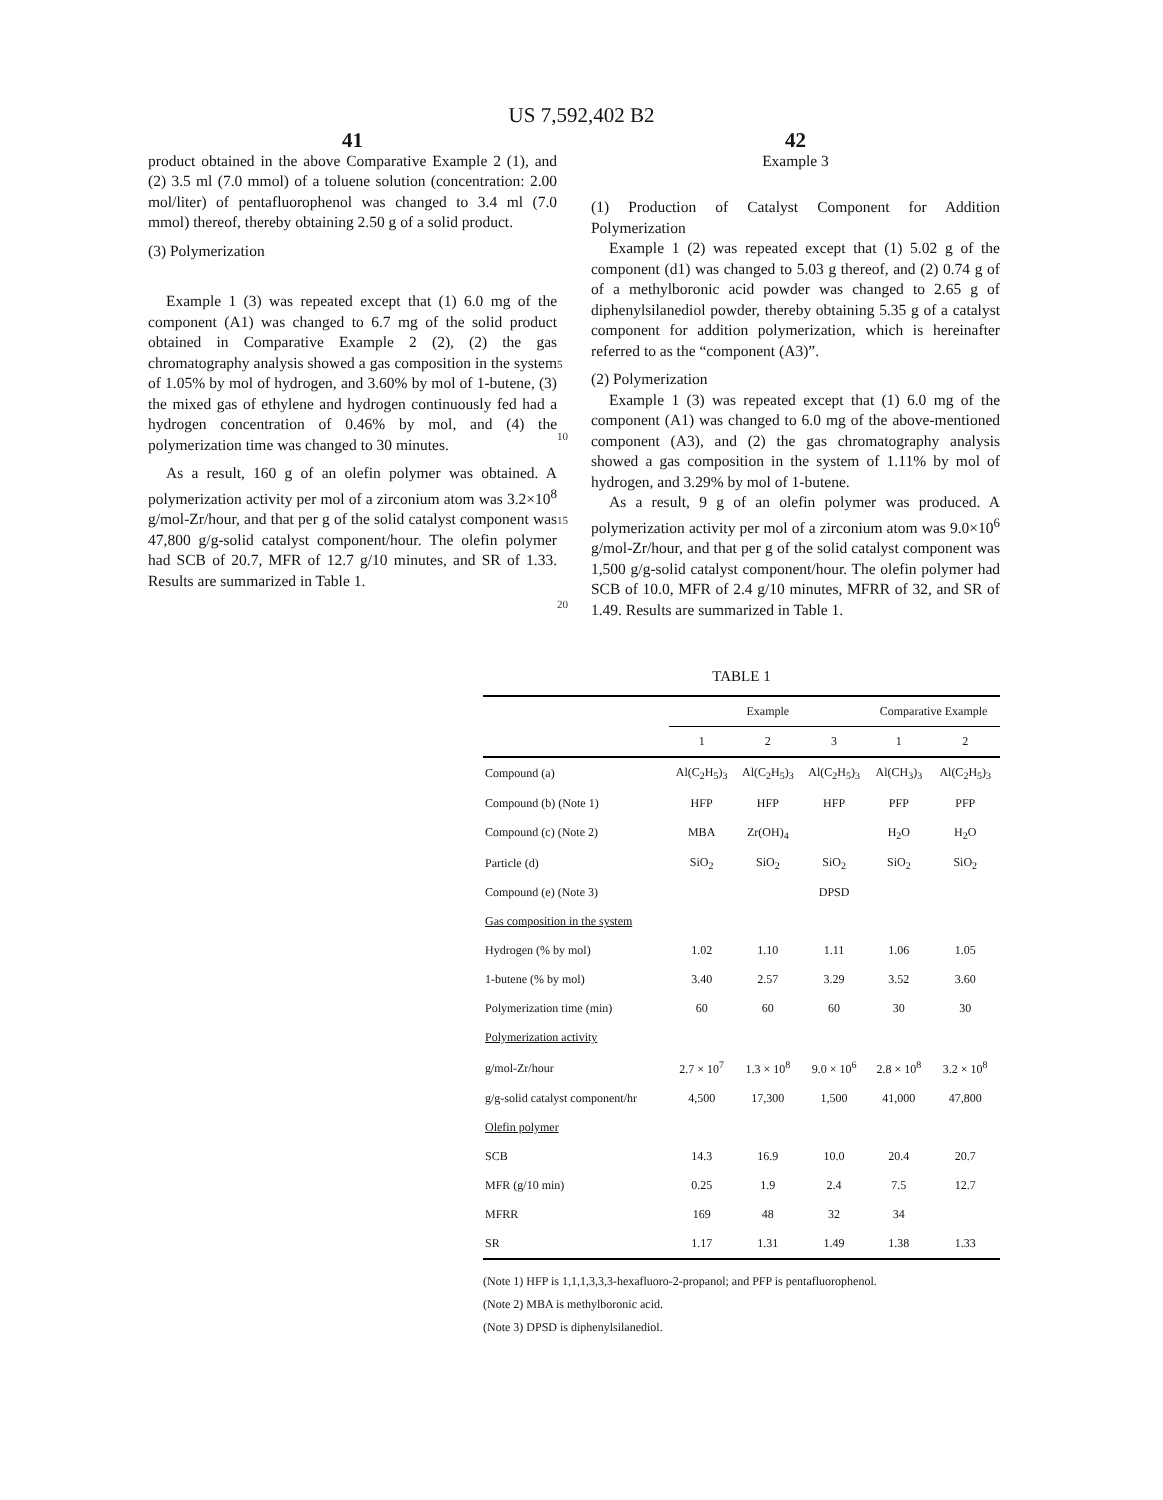US 7,592,402 B2
41
product obtained in the above Comparative Example 2 (1), and (2) 3.5 ml (7.0 mmol) of a toluene solution (concentration: 2.00 mol/liter) of pentafluorophenol was changed to 3.4 ml (7.0 mmol) thereof, thereby obtaining 2.50 g of a solid product.
(3) Polymerization
Example 1 (3) was repeated except that (1) 6.0 mg of the component (A1) was changed to 6.7 mg of the solid product obtained in Comparative Example 2 (2), (2) the gas chromatography analysis showed a gas composition in the system of 1.05% by mol of hydrogen, and 3.60% by mol of 1-butene, (3) the mixed gas of ethylene and hydrogen continuously fed had a hydrogen concentration of 0.46% by mol, and (4) the polymerization time was changed to 30 minutes.
As a result, 160 g of an olefin polymer was obtained. A polymerization activity per mol of a zirconium atom was 3.2×10<sup>8</sup> g/mol-Zr/hour, and that per g of the solid catalyst component was 47,800 g/g-solid catalyst component/hour. The olefin polymer had SCB of 20.7, MFR of 12.7 g/10 minutes, and SR of 1.33. Results are summarized in Table 1.
5
10
15
20
42
Example 3
(1) Production of Catalyst Component for Addition Polymerization
Example 1 (2) was repeated except that (1) 5.02 g of the component (d1) was changed to 5.03 g thereof, and (2) 0.74 g of of a methylboronic acid powder was changed to 2.65 g of diphenylsilanediol powder, thereby obtaining 5.35 g of a catalyst component for addition polymerization, which is hereinafter referred to as the “component (A3)”.
(2) Polymerization
Example 1 (3) was repeated except that (1) 6.0 mg of the component (A1) was changed to 6.0 mg of the above-mentioned component (A3), and (2) the gas chromatography analysis showed a gas composition in the system of 1.11% by mol of hydrogen, and 3.29% by mol of 1-butene.
As a result, 9 g of an olefin polymer was produced. A polymerization activity per mol of a zirconium atom was 9.0×10<sup>6</sup> g/mol-Zr/hour, and that per g of the solid catalyst component was 1,500 g/g-solid catalyst component/hour. The olefin polymer had SCB of 10.0, MFR of 2.4 g/10 minutes, MFRR of 32, and SR of 1.49. Results are summarized in Table 1.
TABLE 1
| | Example | | | Comparative Example | |
| --- | --- | --- | --- | --- | --- |
| | 1 | 2 | 3 | 1 | 2 |
| Compound (a) | Al(C<sub>2</sub>H<sub>5</sub>)<sub>3</sub> | Al(C<sub>2</sub>H<sub>5</sub>)<sub>3</sub> | Al(C<sub>2</sub>H<sub>5</sub>)<sub>3</sub> | Al(CH<sub>3</sub>)<sub>3</sub> | Al(C<sub>2</sub>H<sub>5</sub>)<sub>3</sub> |
| Compound (b) (Note 1) | HFP | HFP | HFP | PFP | PFP |
| Compound (c) (Note 2) | MBA | Zr(OH)<sub>4</sub> | | H<sub>2</sub>O | H<sub>2</sub>O |
| Particle (d) | SiO<sub>2</sub> | SiO<sub>2</sub> | SiO<sub>2</sub> | SiO<sub>2</sub> | SiO<sub>2</sub> |
| Compound (e) (Note 3) | | | DPSD | | |
| Gas composition in the system | | | | | |
| Hydrogen (% by mol) | 1.02 | 1.10 | 1.11 | 1.06 | 1.05 |
| 1-butene (% by mol) | 3.40 | 2.57 | 3.29 | 3.52 | 3.60 |
| Polymerization time (min) | 60 | 60 | 60 | 30 | 30 |
| Polymerization activity | | | | | |
| g/mol-Zr/hour | 2.7 × 10<sup>7</sup> | 1.3 × 10<sup>8</sup> | 9.0 × 10<sup>6</sup> | 2.8 × 10<sup>8</sup> | 3.2 × 10<sup>8</sup> |
| g/g-solid catalyst component/hr | 4,500 | 17,300 | 1,500 | 41,000 | 47,800 |
| Olefin polymer | | | | | |
| SCB | 14.3 | 16.9 | 10.0 | 20.4 | 20.7 |
| MFR (g/10 min) | 0.25 | 1.9 | 2.4 | 7.5 | 12.7 |
| MFRR | 169 | 48 | 32 | 34 | |
| SR | 1.17 | 1.31 | 1.49 | 1.38 | 1.33 |
(Note 1) HFP is 1,1,1,3,3,3-hexafluoro-2-propanol; and PFP is pentafluorophenol.
(Note 2) MBA is methylboronic acid.
(Note 3) DPSD is diphenylsilanediol.